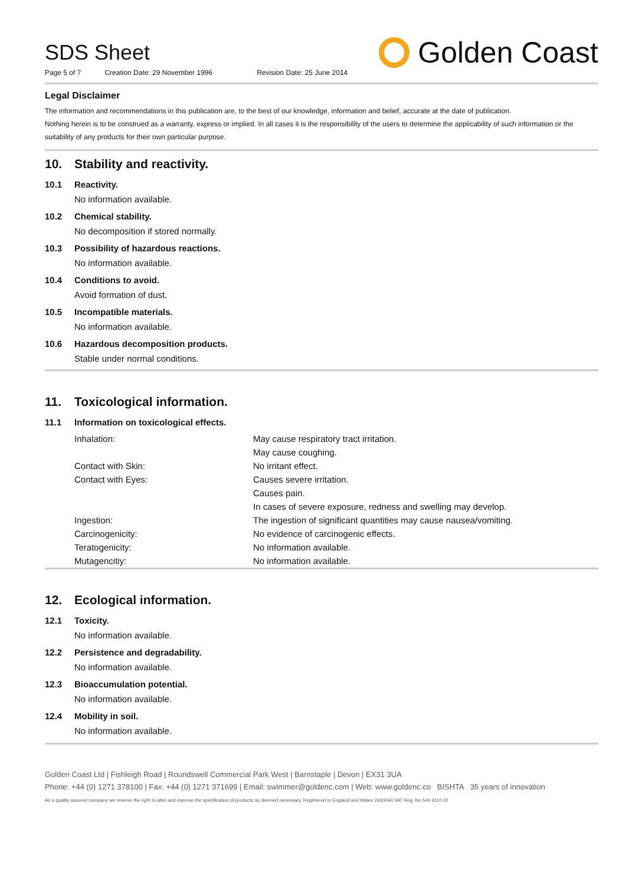SDS Sheet
Page 5 of 7 Creation Date: 29 November 1996 Revision Date: 25 June 2014
Golden Coast
Legal Disclaimer
The information and recommendations in this publication are, to the best of our knowledge, information and belief, accurate at the date of publication.
Nothing herein is to be construed as a warranty, express or implied. In all cases it is the responsibility of the users to determine the applicability of such information or the suitability of any products for their own particular purpose.
10. Stability and reactivity.
10.1 Reactivity.
No information available.
10.2 Chemical stability.
No decomposition if stored normally.
10.3 Possibility of hazardous reactions.
No information available.
10.4 Conditions to avoid.
Avoid formation of dust.
10.5 Incompatible materials.
No information available.
10.6 Hazardous decomposition products.
Stable under normal conditions.
11. Toxicological information.
11.1 Information on toxicological effects.
| Inhalation: | May cause respiratory tract irritation. |
| | May cause coughing. |
| Contact with Skin: | No irritant effect. |
| Contact with Eyes: | Causes severe irritation. |
| | Causes pain. |
| | In cases of severe exposure, redness and swelling may develop. |
| Ingestion: | The ingestion of significant quantities may cause nausea/vomiting. |
| Carcinogenicity: | No evidence of carcinogenic effects. |
| Teratogenicity: | No information available. |
| Mutagencitiy: | No information available. |
12. Ecological information.
12.1 Toxicity.
No information available.
12.2 Persistence and degradability.
No information available.
12.3 Bioaccumulation potential.
No information available.
12.4 Mobility in soil.
No information available.
Golden Coast Ltd | Fishleigh Road | Roundswell Commercial Park West | Barnstaple | Devon | EX31 3UA
Phone: +44 (0) 1271 378100 | Fax: +44 (0) 1271 371699 | Email: swimmer@goldenc.com | Web: www.goldenc.co BISHTA 35 years of innovation
As a quality assured company we reserve the right to alter and improve the specification of products as deemed necessary. Registered in England and Wales 2420044 VAT Reg. No 540 4110 02